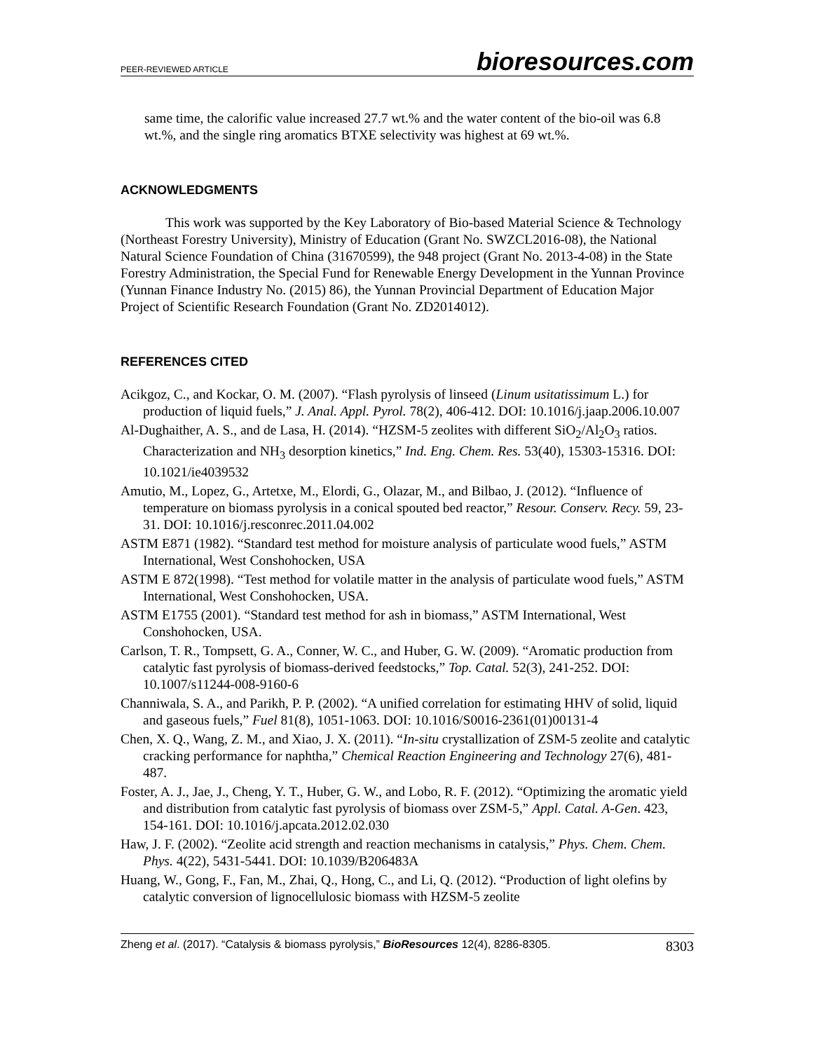PEER-REVIEWED ARTICLE bioresources.com
same time, the calorific value increased 27.7 wt.% and the water content of the bio-oil was 6.8 wt.%, and the single ring aromatics BTXE selectivity was highest at 69 wt.%.
ACKNOWLEDGMENTS
This work was supported by the Key Laboratory of Bio-based Material Science & Technology (Northeast Forestry University), Ministry of Education (Grant No. SWZCL2016-08), the National Natural Science Foundation of China (31670599), the 948 project (Grant No. 2013-4-08) in the State Forestry Administration, the Special Fund for Renewable Energy Development in the Yunnan Province (Yunnan Finance Industry No. (2015) 86), the Yunnan Provincial Department of Education Major Project of Scientific Research Foundation (Grant No. ZD2014012).
REFERENCES CITED
Acikgoz, C., and Kockar, O. M. (2007). “Flash pyrolysis of linseed (Linum usitatissimum L.) for production of liquid fuels,” J. Anal. Appl. Pyrol. 78(2), 406-412. DOI: 10.1016/j.jaap.2006.10.007
Al-Dughaither, A. S., and de Lasa, H. (2014). “HZSM-5 zeolites with different SiO<sub>2</sub>/Al<sub>2</sub>O<sub>3</sub> ratios. Characterization and NH<sub>3</sub> desorption kinetics,” Ind. Eng. Chem. Res. 53(40), 15303-15316. DOI: 10.1021/ie4039532
Amutio, M., Lopez, G., Artetxe, M., Elordi, G., Olazar, M., and Bilbao, J. (2012). “Influence of temperature on biomass pyrolysis in a conical spouted bed reactor,” Resour. Conserv. Recy. 59, 23-31. DOI: 10.1016/j.resconrec.2011.04.002
ASTM E871 (1982). “Standard test method for moisture analysis of particulate wood fuels,” ASTM International, West Conshohocken, USA
ASTM E 872(1998). “Test method for volatile matter in the analysis of particulate wood fuels,” ASTM International, West Conshohocken, USA.
ASTM E1755 (2001). “Standard test method for ash in biomass,” ASTM International, West Conshohocken, USA.
Carlson, T. R., Tompsett, G. A., Conner, W. C., and Huber, G. W. (2009). “Aromatic production from catalytic fast pyrolysis of biomass-derived feedstocks,” Top. Catal. 52(3), 241-252. DOI: 10.1007/s11244-008-9160-6
Channiwala, S. A., and Parikh, P. P. (2002). “A unified correlation for estimating HHV of solid, liquid and gaseous fuels,” Fuel 81(8), 1051-1063. DOI: 10.1016/S0016-2361(01)00131-4
Chen, X. Q., Wang, Z. M., and Xiao, J. X. (2011). “In-situ crystallization of ZSM-5 zeolite and catalytic cracking performance for naphtha,” Chemical Reaction Engineering and Technology 27(6), 481-487.
Foster, A. J., Jae, J., Cheng, Y. T., Huber, G. W., and Lobo, R. F. (2012). “Optimizing the aromatic yield and distribution from catalytic fast pyrolysis of biomass over ZSM-5,” Appl. Catal. A-Gen. 423, 154-161. DOI: 10.1016/j.apcata.2012.02.030
Haw, J. F. (2002). “Zeolite acid strength and reaction mechanisms in catalysis,” Phys. Chem. Chem. Phys. 4(22), 5431-5441. DOI: 10.1039/B206483A
Huang, W., Gong, F., Fan, M., Zhai, Q., Hong, C., and Li, Q. (2012). “Production of light olefins by catalytic conversion of lignocellulosic biomass with HZSM-5 zeolite
Zheng et al. (2017). “Catalysis & biomass pyrolysis,” BioResources 12(4), 8286-8305. 8303